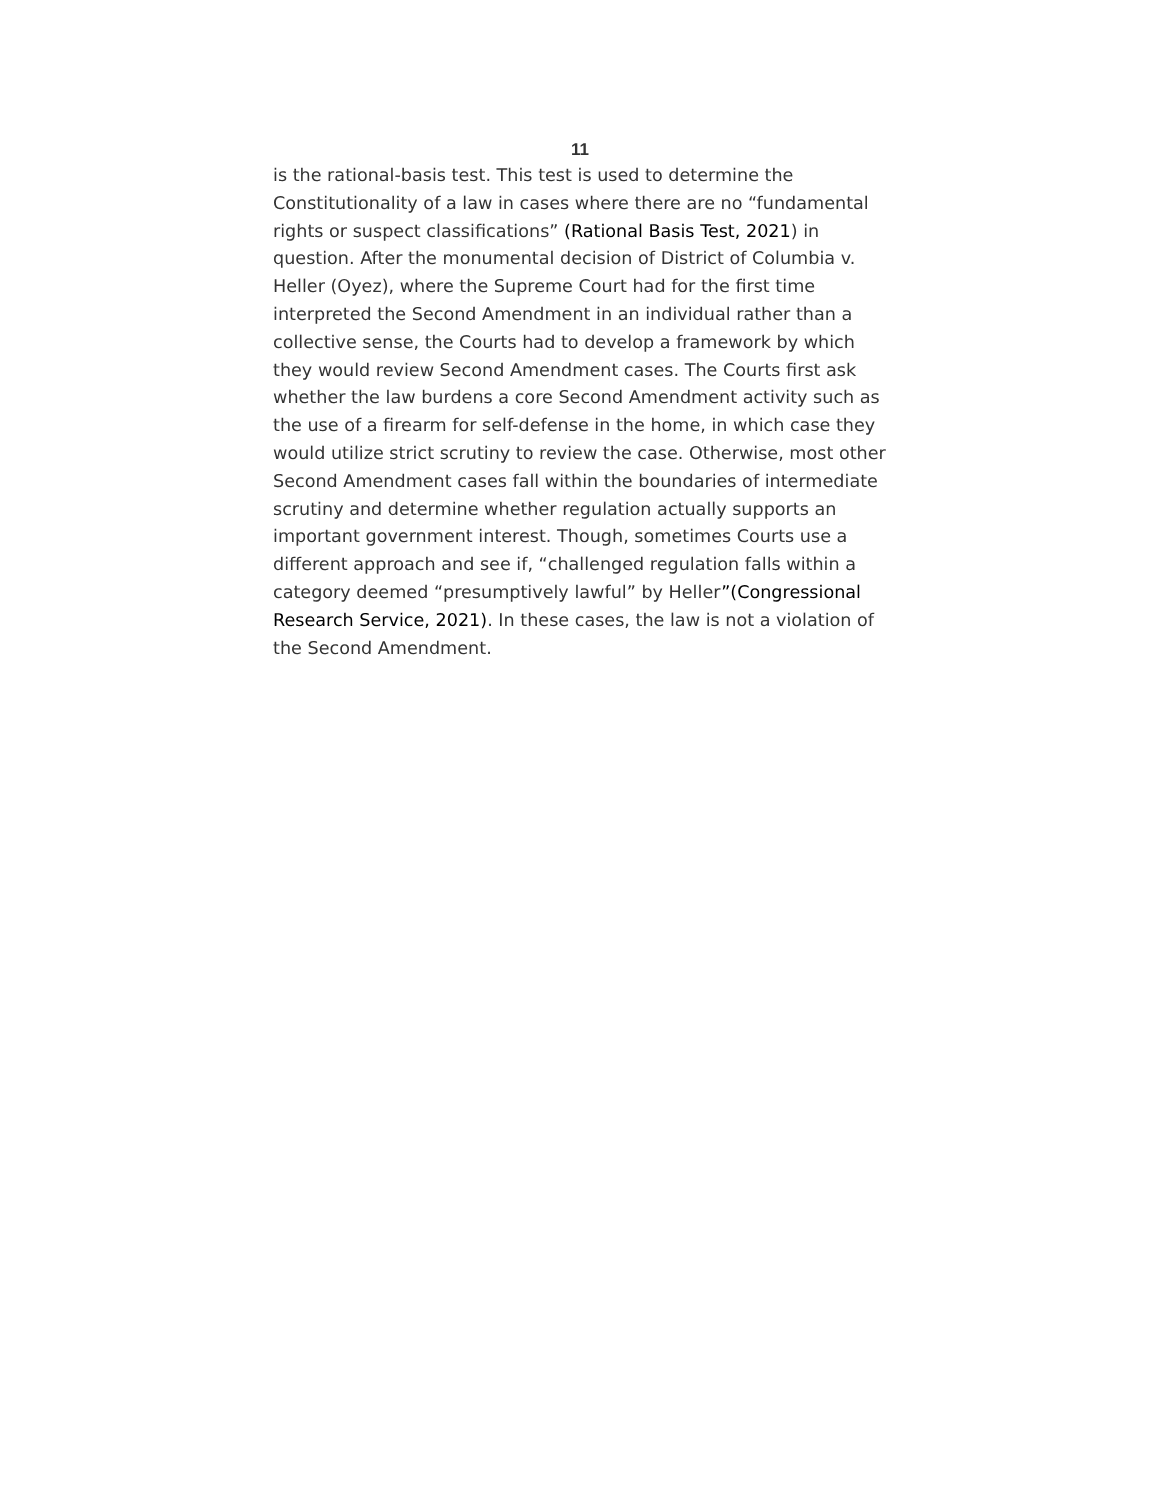11
is the rational-basis test. This test is used to determine the Constitutionality of a law in cases where there are no “fundamental rights or suspect classifications” (Rational Basis Test, 2021) in question. After the monumental decision of District of Columbia v. Heller (Oyez), where the Supreme Court had for the first time interpreted the Second Amendment in an individual rather than a collective sense, the Courts had to develop a framework by which they would review Second Amendment cases. The Courts first ask whether the law burdens a core Second Amendment activity such as the use of a firearm for self-defense in the home, in which case they would utilize strict scrutiny to review the case. Otherwise, most other Second Amendment cases fall within the boundaries of intermediate scrutiny and determine whether regulation actually supports an important government interest. Though, sometimes Courts use a different approach and see if, “challenged regulation falls within a category deemed “presumptively lawful” by Heller”(Congressional Research Service, 2021). In these cases, the law is not a violation of the Second Amendment.